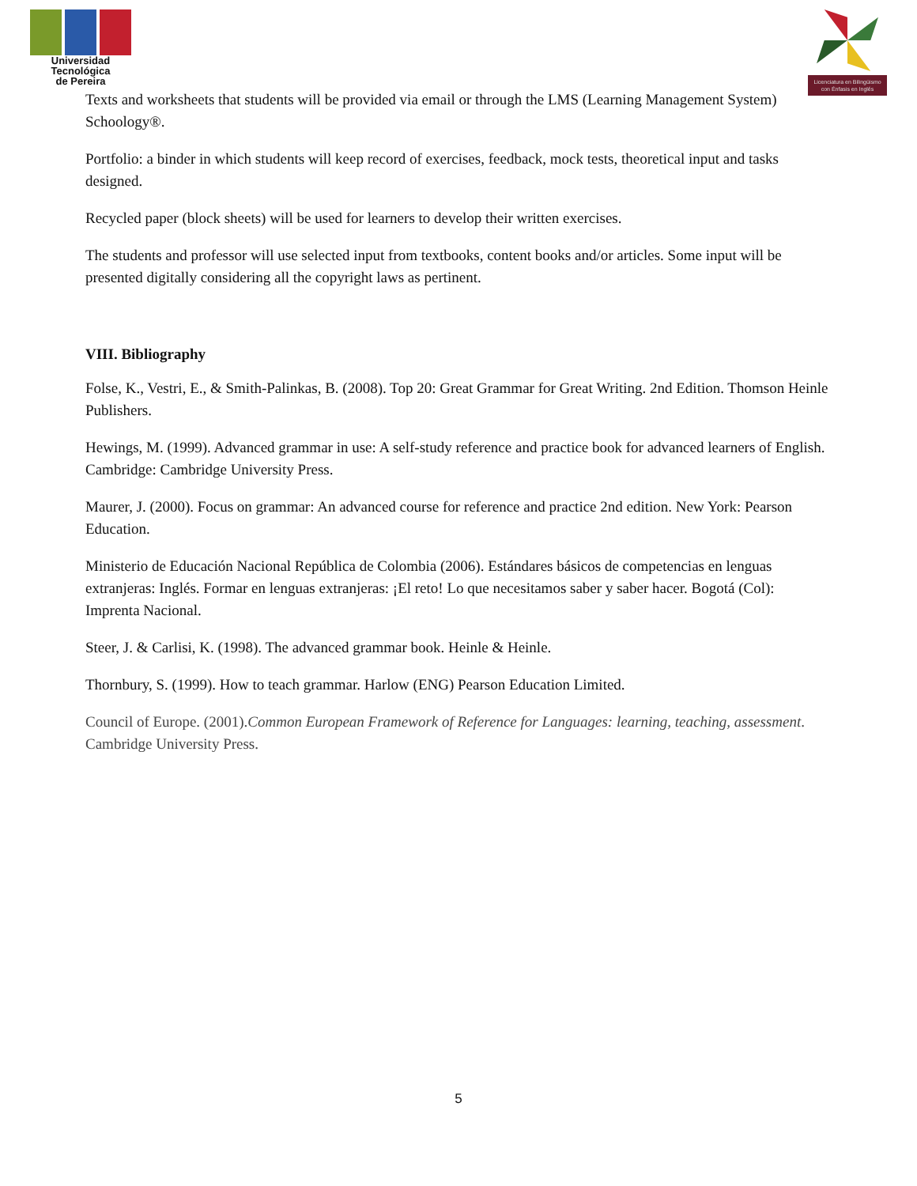Universidad Tecnológica
de Pereira
Licenciatura en Bilingüismo con Énfasis en Inglés
Texts and worksheets that students will be provided via email or through the LMS (Learning Management System) Schoology®.
Portfolio: a binder in which students will keep record of exercises, feedback, mock tests, theoretical input and tasks designed.
Recycled paper (block sheets) will be used for learners to develop their written exercises.
The students and professor will use selected input from textbooks, content books and/or articles. Some input will be presented digitally considering all the copyright laws as pertinent.
VIII. Bibliography
Folse, K., Vestri, E., & Smith-Palinkas, B. (2008). Top 20: Great Grammar for Great Writing. 2nd Edition. Thomson Heinle Publishers.
Hewings, M. (1999). Advanced grammar in use: A self-study reference and practice book for advanced learners of English. Cambridge: Cambridge University Press.
Maurer, J. (2000). Focus on grammar: An advanced course for reference and practice 2nd edition. New York: Pearson Education.
Ministerio de Educación Nacional República de Colombia (2006). Estándares básicos de competencias en lenguas extranjeras: Inglés. Formar en lenguas extranjeras: ¡El reto! Lo que necesitamos saber y saber hacer. Bogotá (Col): Imprenta Nacional.
Steer, J. & Carlisi, K. (1998). The advanced grammar book. Heinle & Heinle.
Thornbury, S. (1999). How to teach grammar. Harlow (ENG) Pearson Education Limited.
Council of Europe. (2001).Common European Framework of Reference for Languages: learning, teaching, assessment. Cambridge University Press.
5